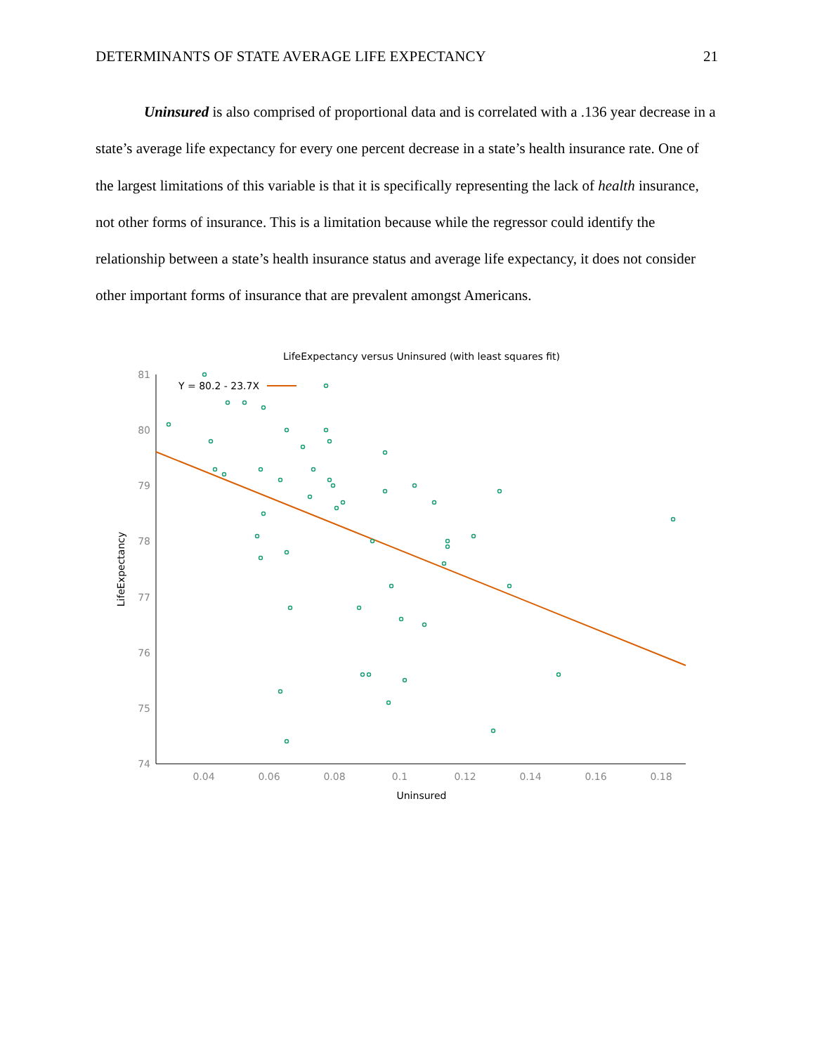DETERMINANTS OF STATE AVERAGE LIFE EXPECTANCY 21
Uninsured is also comprised of proportional data and is correlated with a .136 year decrease in a state’s average life expectancy for every one percent decrease in a state’s health insurance rate. One of the largest limitations of this variable is that it is specifically representing the lack of health insurance, not other forms of insurance. This is a limitation because while the regressor could identify the relationship between a state’s health insurance status and average life expectancy, it does not consider other important forms of insurance that are prevalent amongst Americans.
LifeExpectancy versus Uninsured (with least squares fit)
81
80
79
78
77
76
75
74
0.04
0.06
0.08
0.1
0.12
0.14
0.16
0.18
Uninsured
LifeExpectancy
Y = 80.2 - 23.7X